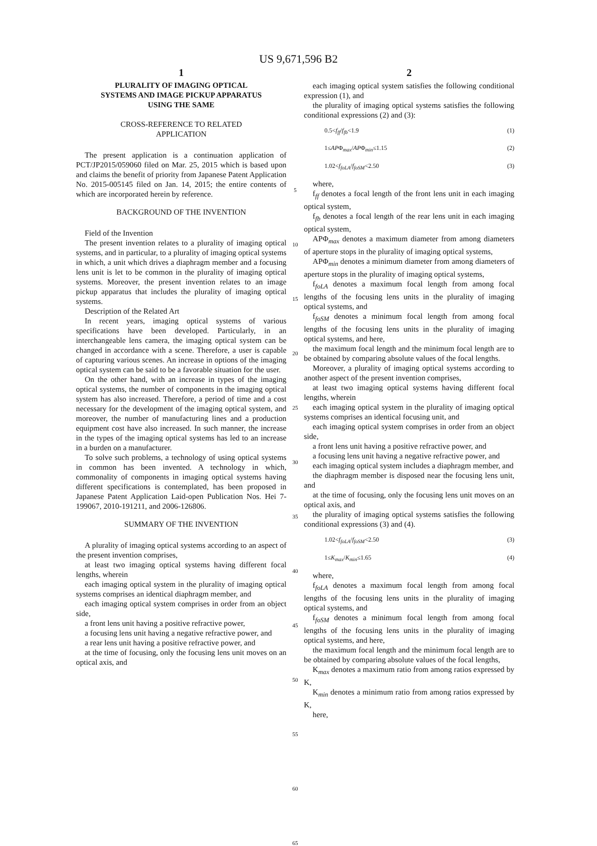US 9,671,596 B2
1
PLURALITY OF IMAGING OPTICAL
SYSTEMS AND IMAGE PICKUP APPARATUS
USING THE SAME
CROSS-REFERENCE TO RELATED
APPLICATION
The present application is a continuation application of PCT/JP2015/059060 filed on Mar. 25, 2015 which is based upon and claims the benefit of priority from Japanese Patent Application No. 2015-005145 filed on Jan. 14, 2015; the entire contents of which are incorporated herein by reference.
BACKGROUND OF THE INVENTION
Field of the Invention
The present invention relates to a plurality of imaging optical systems, and in particular, to a plurality of imaging optical systems in which, a unit which drives a diaphragm member and a focusing lens unit is let to be common in the plurality of imaging optical systems. Moreover, the present invention relates to an image pickup apparatus that includes the plurality of imaging optical systems.
Description of the Related Art
In recent years, imaging optical systems of various specifications have been developed. Particularly, in an interchangeable lens camera, the imaging optical system can be changed in accordance with a scene. Therefore, a user is capable of capturing various scenes. An increase in options of the imaging optical system can be said to be a favorable situation for the user.
On the other hand, with an increase in types of the imaging optical systems, the number of components in the imaging optical system has also increased. Therefore, a period of time and a cost necessary for the development of the imaging optical system, and moreover, the number of manufacturing lines and a production equipment cost have also increased. In such manner, the increase in the types of the imaging optical systems has led to an increase in a burden on a manufacturer.
To solve such problems, a technology of using optical systems in common has been invented. A technology in which, commonality of components in imaging optical systems having different specifications is contemplated, has been proposed in Japanese Patent Application Laid-open Publication Nos. Hei 7-199067, 2010-191211, and 2006-126806.
SUMMARY OF THE INVENTION
A plurality of imaging optical systems according to an aspect of the present invention comprises,
at least two imaging optical systems having different focal lengths, wherein
each imaging optical system in the plurality of imaging optical systems comprises an identical diaphragm member, and
each imaging optical system comprises in order from an object side,
a front lens unit having a positive refractive power,
a focusing lens unit having a negative refractive power, and
a rear lens unit having a positive refractive power, and
at the time of focusing, only the focusing lens unit moves on an optical axis, and
5
10
15
20
25
30
35
40
45
50
55
60
65
2
each imaging optical system satisfies the following conditional expression (1), and
the plurality of imaging optical systems satisfies the following conditional expressions (2) and (3):
0.5<f<sub>ff</sub>/f<sub>fb</sub><1.9 (1)
1≤APΦ<sub>max</sub>/APΦ<sub>min</sub>≤1.15 (2)
1.02<f<sub>foLA</sub>/f<sub>foSM</sub><2.50 (3)
where,
f<sub>ff</sub> denotes a focal length of the front lens unit in each imaging optical system,
f<sub>fb</sub> denotes a focal length of the rear lens unit in each imaging optical system,
APΦ<sub>max</sub> denotes a maximum diameter from among diameters of aperture stops in the plurality of imaging optical systems,
APΦ<sub>min</sub> denotes a minimum diameter from among diameters of aperture stops in the plurality of imaging optical systems,
f<sub>foLA</sub> denotes a maximum focal length from among focal lengths of the focusing lens units in the plurality of imaging optical systems, and
f<sub>foSM</sub> denotes a minimum focal length from among focal lengths of the focusing lens units in the plurality of imaging optical systems, and here,
the maximum focal length and the minimum focal length are to be obtained by comparing absolute values of the focal lengths.
Moreover, a plurality of imaging optical systems according to another aspect of the present invention comprises,
at least two imaging optical systems having different focal lengths, wherein
each imaging optical system in the plurality of imaging optical systems comprises an identical focusing unit, and
each imaging optical system comprises in order from an object side,
a front lens unit having a positive refractive power, and
a focusing lens unit having a negative refractive power, and
each imaging optical system includes a diaphragm member, and
the diaphragm member is disposed near the focusing lens unit, and
at the time of focusing, only the focusing lens unit moves on an optical axis, and
the plurality of imaging optical systems satisfies the following conditional expressions (3) and (4).
1.02<f<sub>foLA</sub>/f<sub>foSM</sub><2.50 (3)
1≤K<sub>max</sub>/K<sub>min</sub>≤1.65 (4)
where,
f<sub>foLA</sub> denotes a maximum focal length from among focal lengths of the focusing lens units in the plurality of imaging optical systems, and
f<sub>foSM</sub> denotes a minimum focal length from among focal lengths of the focusing lens units in the plurality of imaging optical systems, and here,
the maximum focal length and the minimum focal length are to be obtained by comparing absolute values of the focal lengths,
K<sub>max</sub> denotes a maximum ratio from among ratios expressed by K,
K<sub>min</sub> denotes a minimum ratio from among ratios expressed by K,
here,